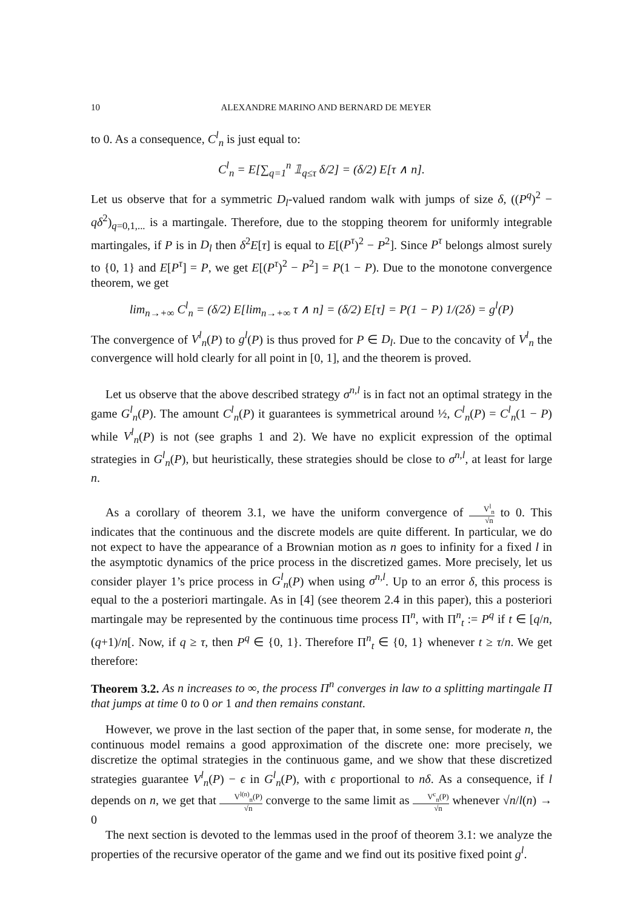10 ALEXANDRE MARINO AND BERNARD DE MEYER
to 0. As a consequence, C<sup>l</sup><sub>n</sub> is just equal to:
C<sup>l</sup><sub>n</sub> = E[∑<sub>q=1</sub><sup>n</sup> 𝟙<sub>q≤τ</sub> δ/2] = (δ/2) E[τ ∧ n].
Let us observe that for a symmetric D<sub>l</sub>-valued random walk with jumps of size δ, ((P<sup>q</sup>)<sup>2</sup> − qδ<sup>2</sup>)<sub>q=0,1,...</sub> is a martingale. Therefore, due to the stopping theorem for uniformly integrable martingales, if P is in D<sub>l</sub> then δ<sup>2</sup>E[τ] is equal to E[(P<sup>τ</sup>)<sup>2</sup> − P<sup>2</sup>]. Since P<sup>τ</sup> belongs almost surely to {0, 1} and E[P<sup>τ</sup>] = P, we get E[(P<sup>τ</sup>)<sup>2</sup> − P<sup>2</sup>] = P(1 − P). Due to the monotone convergence theorem, we get
lim<sub>n→+∞</sub> C<sup>l</sup><sub>n</sub> = (δ/2) E[lim<sub>n→+∞</sub> τ ∧ n] = (δ/2) E[τ] = P(1 − P) 1/(2δ) = g<sup>l</sup>(P)
The convergence of V<sup>l</sup><sub>n</sub>(P) to g<sup>l</sup>(P) is thus proved for P ∈ D<sub>l</sub>. Due to the concavity of V<sup>l</sup><sub>n</sub> the convergence will hold clearly for all point in [0, 1], and the theorem is proved.
Let us observe that the above described strategy σ<sup>n,l</sup> is in fact not an optimal strategy in the game G<sup>l</sup><sub>n</sub>(P). The amount C<sup>l</sup><sub>n</sub>(P) it guarantees is symmetrical around ½, C<sup>l</sup><sub>n</sub>(P) = C<sup>l</sup><sub>n</sub>(1 − P) while V<sup>l</sup><sub>n</sub>(P) is not (see graphs 1 and 2). We have no explicit expression of the optimal strategies in G<sup>l</sup><sub>n</sub>(P), but heuristically, these strategies should be close to σ<sup>n,l</sup>, at least for large n.
As a corollary of theorem 3.1, we have the uniform convergence of V<sup>l</sup><sub>n</sub> √n to 0. This indicates that the continuous and the discrete models are quite different. In particular, we do not expect to have the appearance of a Brownian motion as n goes to infinity for a fixed l in the asymptotic dynamics of the price process in the discretized games. More precisely, let us consider player 1’s price process in G<sup>l</sup><sub>n</sub>(P) when using σ<sup>n,l</sup>. Up to an error δ, this process is equal to the a posteriori martingale. As in [4] (see theorem 2.4 in this paper), this a posteriori martingale may be represented by the continuous time process Π<sup>n</sup>, with Π<sup>n</sup><sub>t</sub> := P<sup>q</sup> if t ∈ [q/n, (q+1)/n[. Now, if q ≥ τ, then P<sup>q</sup> ∈ {0, 1}. Therefore Π<sup>n</sup><sub>t</sub> ∈ {0, 1} whenever t ≥ τ/n. We get therefore:
Theorem 3.2. As n increases to ∞, the process Π<sup>n</sup> converges in law to a splitting martingale Π that jumps at time 0 to 0 or 1 and then remains constant.
However, we prove in the last section of the paper that, in some sense, for moderate n, the continuous model remains a good approximation of the discrete one: more precisely, we discretize the optimal strategies in the continuous game, and we show that these discretized strategies guarantee V<sup>l</sup><sub>n</sub>(P) − ϵ in G<sup>l</sup><sub>n</sub>(P), with ϵ proportional to nδ. As a consequence, if l depends on n, we get that V<sup>l(n)</sup><sub>n</sub>(P) √n converge to the same limit as V<sup>c</sup><sub>n</sub>(P) √n whenever √n/l(n) → 0
The next section is devoted to the lemmas used in the proof of theorem 3.1: we analyze the properties of the recursive operator of the game and we find out its positive fixed point g<sup>l</sup>.